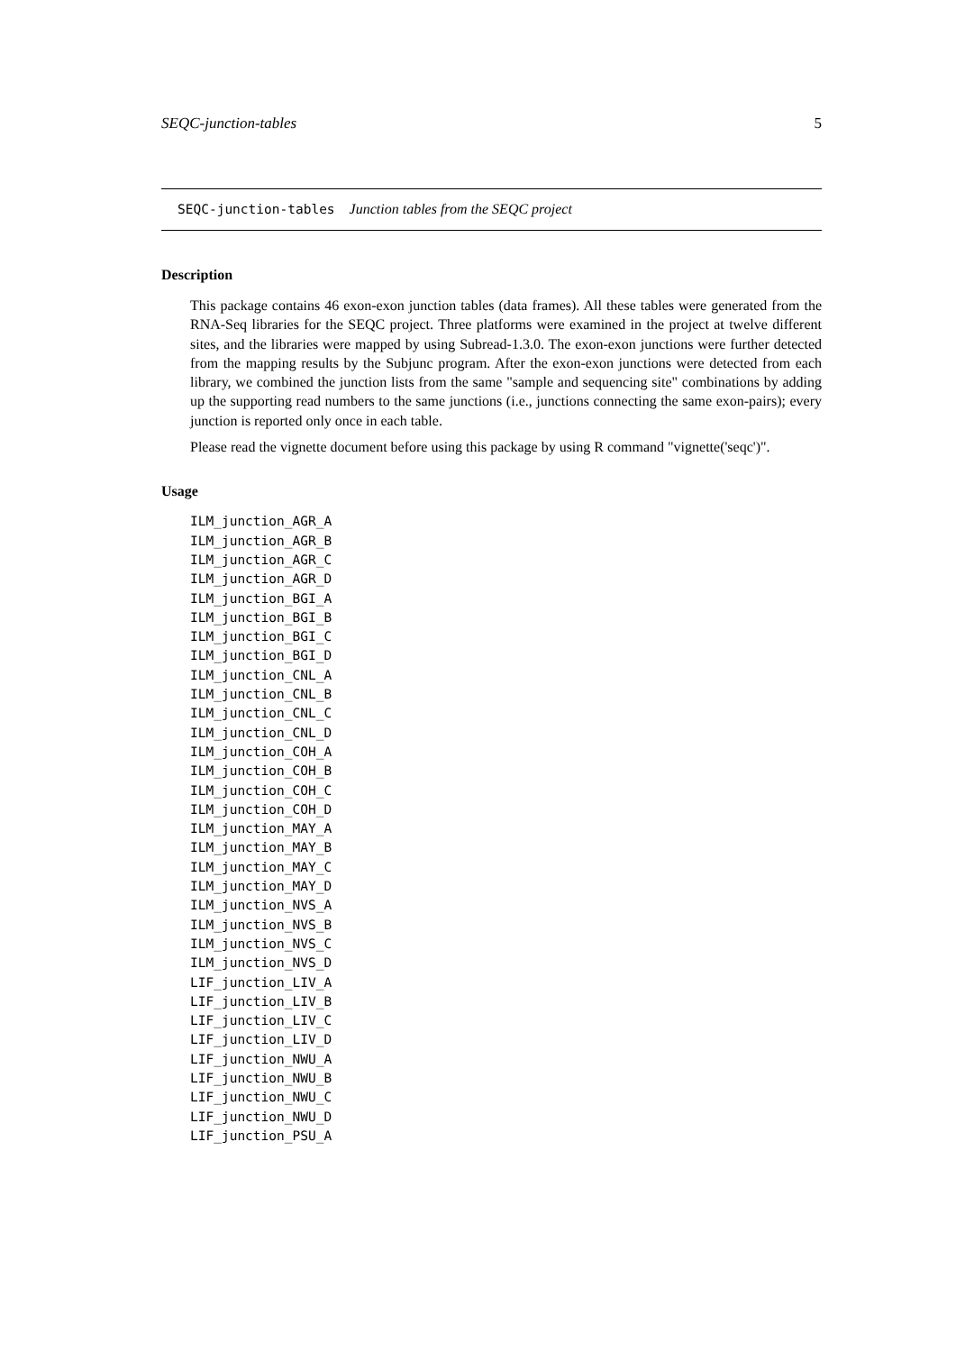SEQC-junction-tables 5
SEQC-junction-tables Junction tables from the SEQC project
Description
This package contains 46 exon-exon junction tables (data frames). All these tables were generated from the RNA-Seq libraries for the SEQC project. Three platforms were examined in the project at twelve different sites, and the libraries were mapped by using Subread-1.3.0. The exon-exon junctions were further detected from the mapping results by the Subjunc program. After the exon-exon junctions were detected from each library, we combined the junction lists from the same "sample and sequencing site" combinations by adding up the supporting read numbers to the same junctions (i.e., junctions connecting the same exon-pairs); every junction is reported only once in each table.
Please read the vignette document before using this package by using R command "vignette('seqc')".
Usage
ILM_junction_AGR_A
ILM_junction_AGR_B
ILM_junction_AGR_C
ILM_junction_AGR_D
ILM_junction_BGI_A
ILM_junction_BGI_B
ILM_junction_BGI_C
ILM_junction_BGI_D
ILM_junction_CNL_A
ILM_junction_CNL_B
ILM_junction_CNL_C
ILM_junction_CNL_D
ILM_junction_COH_A
ILM_junction_COH_B
ILM_junction_COH_C
ILM_junction_COH_D
ILM_junction_MAY_A
ILM_junction_MAY_B
ILM_junction_MAY_C
ILM_junction_MAY_D
ILM_junction_NVS_A
ILM_junction_NVS_B
ILM_junction_NVS_C
ILM_junction_NVS_D
LIF_junction_LIV_A
LIF_junction_LIV_B
LIF_junction_LIV_C
LIF_junction_LIV_D
LIF_junction_NWU_A
LIF_junction_NWU_B
LIF_junction_NWU_C
LIF_junction_NWU_D
LIF_junction_PSU_A